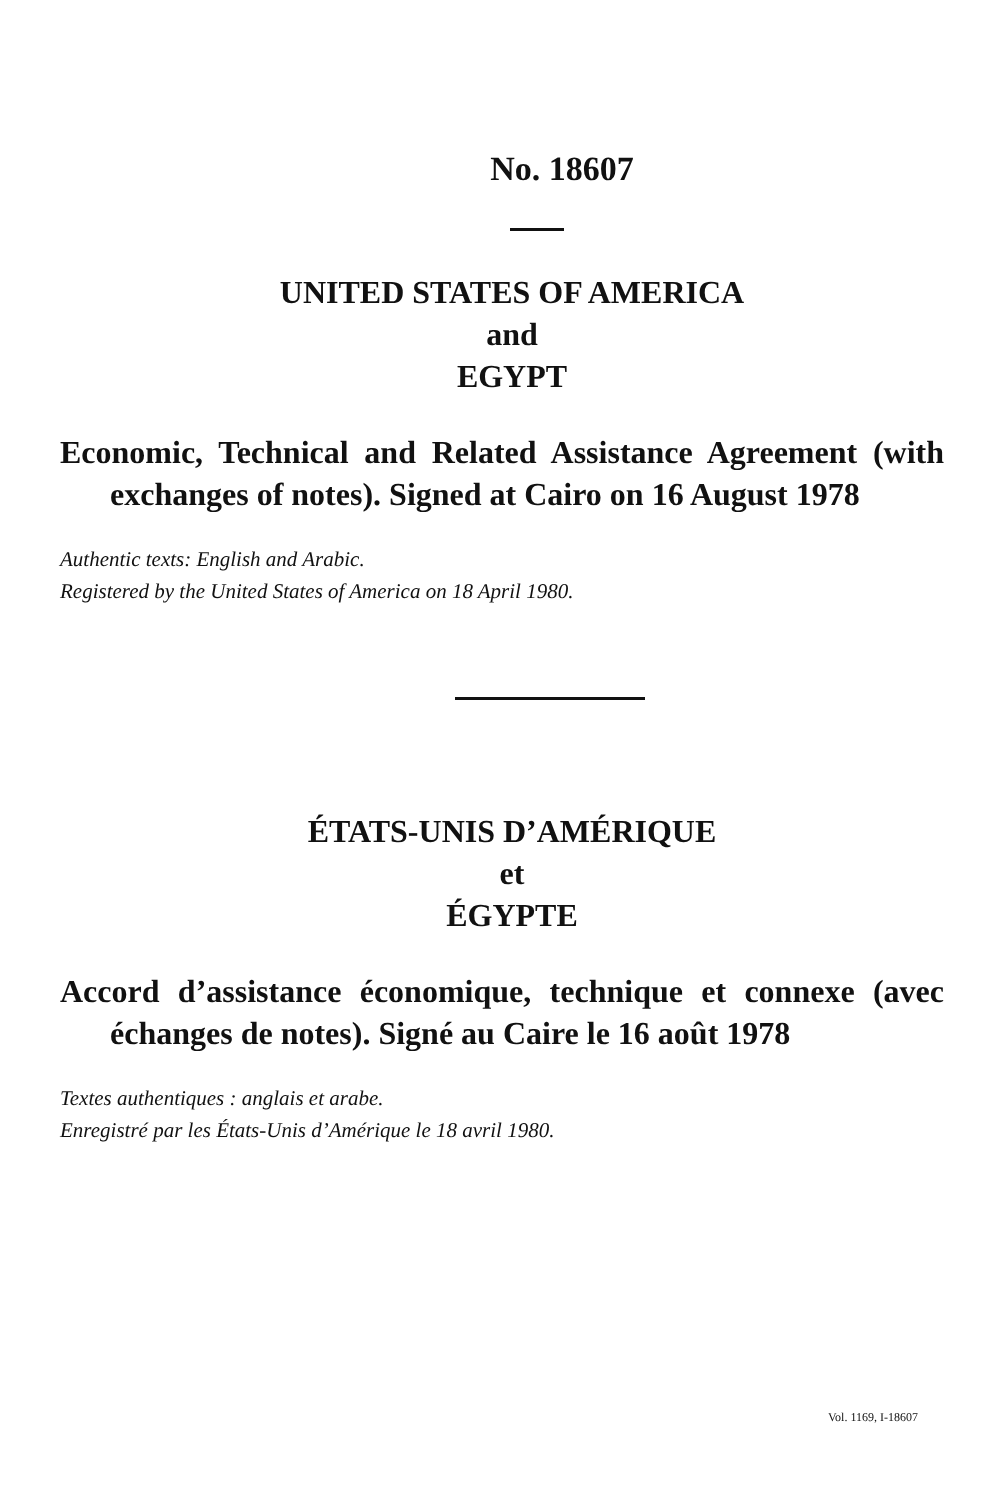No. 18607
UNITED STATES OF AMERICA
and
EGYPT
Economic, Technical and Related Assistance Agreement (with exchanges of notes). Signed at Cairo on 16 August 1978
Authentic texts: English and Arabic.
Registered by the United States of America on 18 April 1980.
ÉTATS-UNIS D’AMÉRIQUE
et
ÉGYPTE
Accord d’assistance économique, technique et connexe (avec échanges de notes). Signé au Caire le 16 août 1978
Textes authentiques : anglais et arabe.
Enregistré par les États-Unis d’Amérique le 18 avril 1980.
Vol. 1169, I-18607